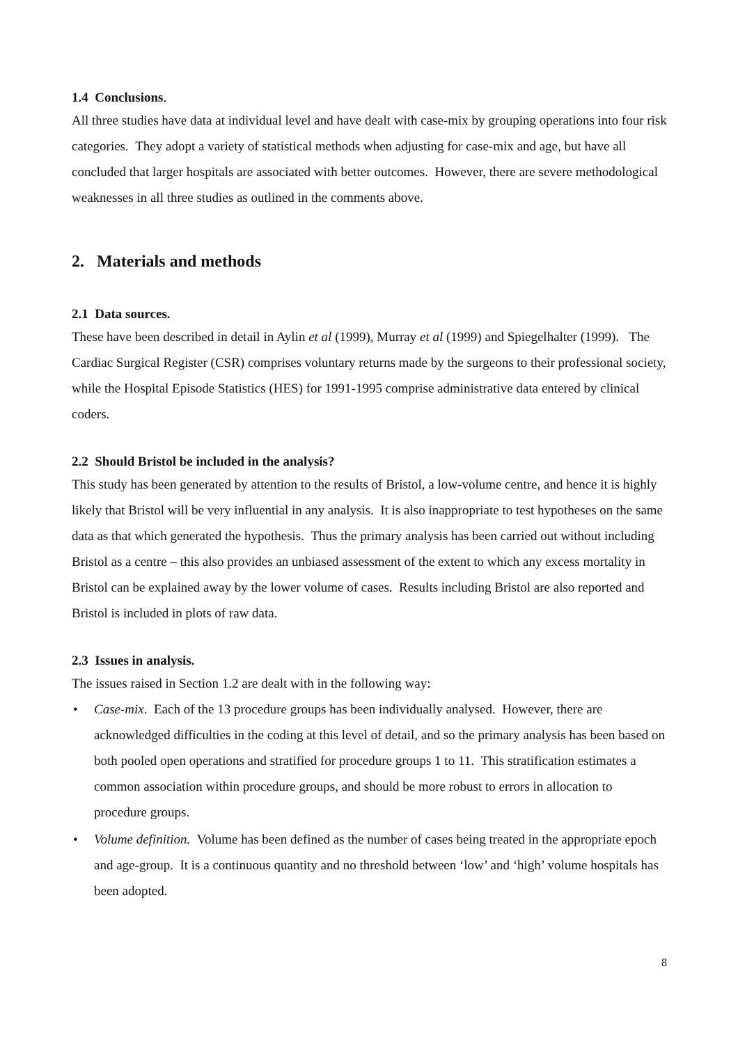1.4 Conclusions.
All three studies have data at individual level and have dealt with case-mix by grouping operations into four risk categories. They adopt a variety of statistical methods when adjusting for case-mix and age, but have all concluded that larger hospitals are associated with better outcomes. However, there are severe methodological weaknesses in all three studies as outlined in the comments above.
2. Materials and methods
2.1 Data sources.
These have been described in detail in Aylin et al (1999), Murray et al (1999) and Spiegelhalter (1999). The Cardiac Surgical Register (CSR) comprises voluntary returns made by the surgeons to their professional society, while the Hospital Episode Statistics (HES) for 1991-1995 comprise administrative data entered by clinical coders.
2.2 Should Bristol be included in the analysis?
This study has been generated by attention to the results of Bristol, a low-volume centre, and hence it is highly likely that Bristol will be very influential in any analysis. It is also inappropriate to test hypotheses on the same data as that which generated the hypothesis. Thus the primary analysis has been carried out without including Bristol as a centre – this also provides an unbiased assessment of the extent to which any excess mortality in Bristol can be explained away by the lower volume of cases. Results including Bristol are also reported and Bristol is included in plots of raw data.
2.3 Issues in analysis.
The issues raised in Section 1.2 are dealt with in the following way:
• Case-mix. Each of the 13 procedure groups has been individually analysed. However, there are acknowledged difficulties in the coding at this level of detail, and so the primary analysis has been based on both pooled open operations and stratified for procedure groups 1 to 11. This stratification estimates a common association within procedure groups, and should be more robust to errors in allocation to procedure groups.
• Volume definition. Volume has been defined as the number of cases being treated in the appropriate epoch and age-group. It is a continuous quantity and no threshold between ‘low’ and ‘high’ volume hospitals has been adopted.
8